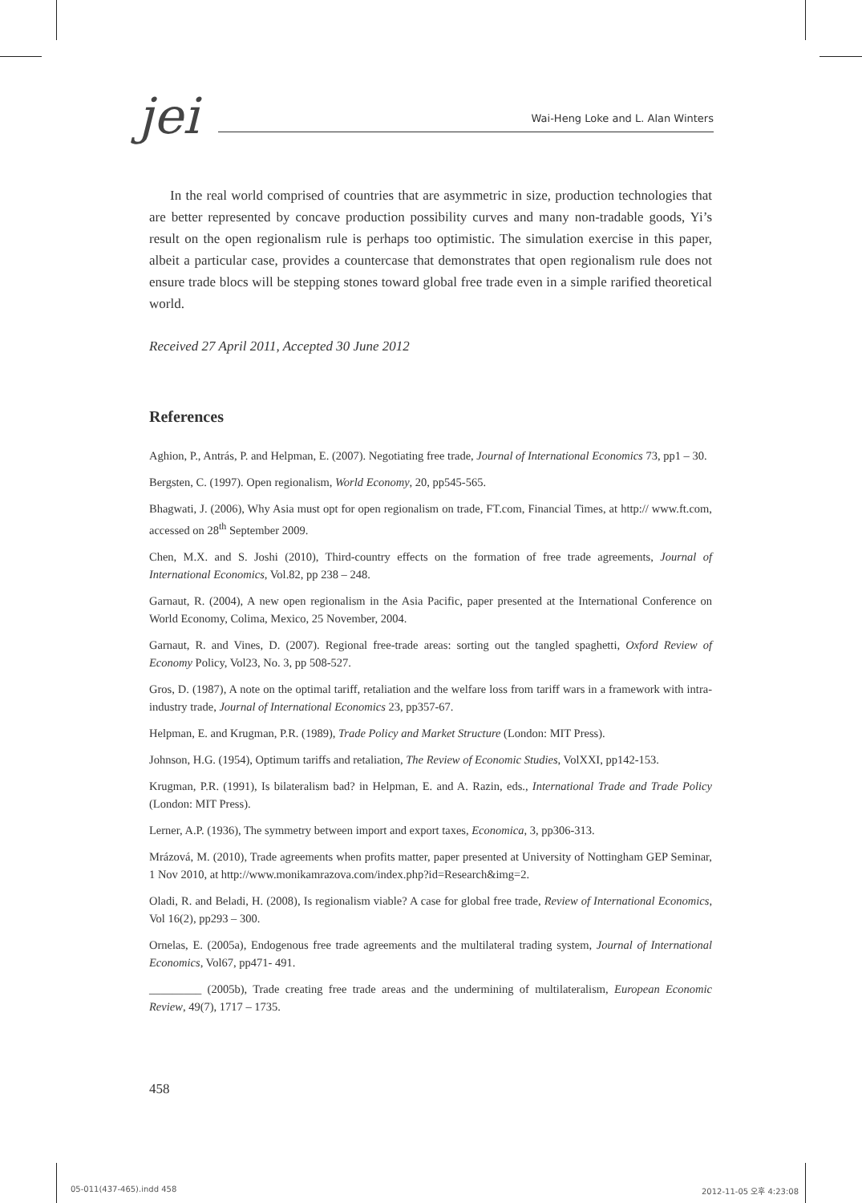jei
Wai-Heng Loke and L. Alan Winters
In the real world comprised of countries that are asymmetric in size, production technologies that are better represented by concave production possibility curves and many non-tradable goods, Yi’s result on the open regionalism rule is perhaps too optimistic. The simulation exercise in this paper, albeit a particular case, provides a countercase that demonstrates that open regionalism rule does not ensure trade blocs will be stepping stones toward global free trade even in a simple rarified theoretical world.
Received 27 April 2011, Accepted 30 June 2012
References
Aghion, P., Antrás, P. and Helpman, E. (2007). Negotiating free trade, Journal of International Economics 73, pp1 – 30.
Bergsten, C. (1997). Open regionalism, World Economy, 20, pp545-565.
Bhagwati, J. (2006), Why Asia must opt for open regionalism on trade, FT.com, Financial Times, at http:// www.ft.com, accessed on 28<sup>th</sup> September 2009.
Chen, M.X. and S. Joshi (2010), Third-country effects on the formation of free trade agreements, Journal of International Economics, Vol.82, pp 238 – 248.
Garnaut, R. (2004), A new open regionalism in the Asia Pacific, paper presented at the International Conference on World Economy, Colima, Mexico, 25 November, 2004.
Garnaut, R. and Vines, D. (2007). Regional free-trade areas: sorting out the tangled spaghetti, Oxford Review of Economy Policy, Vol23, No. 3, pp 508-527.
Gros, D. (1987), A note on the optimal tariff, retaliation and the welfare loss from tariff wars in a framework with intra-industry trade, Journal of International Economics 23, pp357-67.
Helpman, E. and Krugman, P.R. (1989), Trade Policy and Market Structure (London: MIT Press).
Johnson, H.G. (1954), Optimum tariffs and retaliation, The Review of Economic Studies, VolXXI, pp142-153.
Krugman, P.R. (1991), Is bilateralism bad? in Helpman, E. and A. Razin, eds., International Trade and Trade Policy (London: MIT Press).
Lerner, A.P. (1936), The symmetry between import and export taxes, Economica, 3, pp306-313.
Mrázová, M. (2010), Trade agreements when profits matter, paper presented at University of Nottingham GEP Seminar, 1 Nov 2010, at http://www.monikamrazova.com/index.php?id=Research&img=2.
Oladi, R. and Beladi, H. (2008), Is regionalism viable? A case for global free trade, Review of International Economics, Vol 16(2), pp293 – 300.
Ornelas, E. (2005a), Endogenous free trade agreements and the multilateral trading system, Journal of International Economics, Vol67, pp471- 491.
_________ (2005b), Trade creating free trade areas and the undermining of multilateralism, European Economic Review, 49(7), 1717 – 1735.
458
05-011(437-465).indd 458 2012-11-05 오후 4:23:08